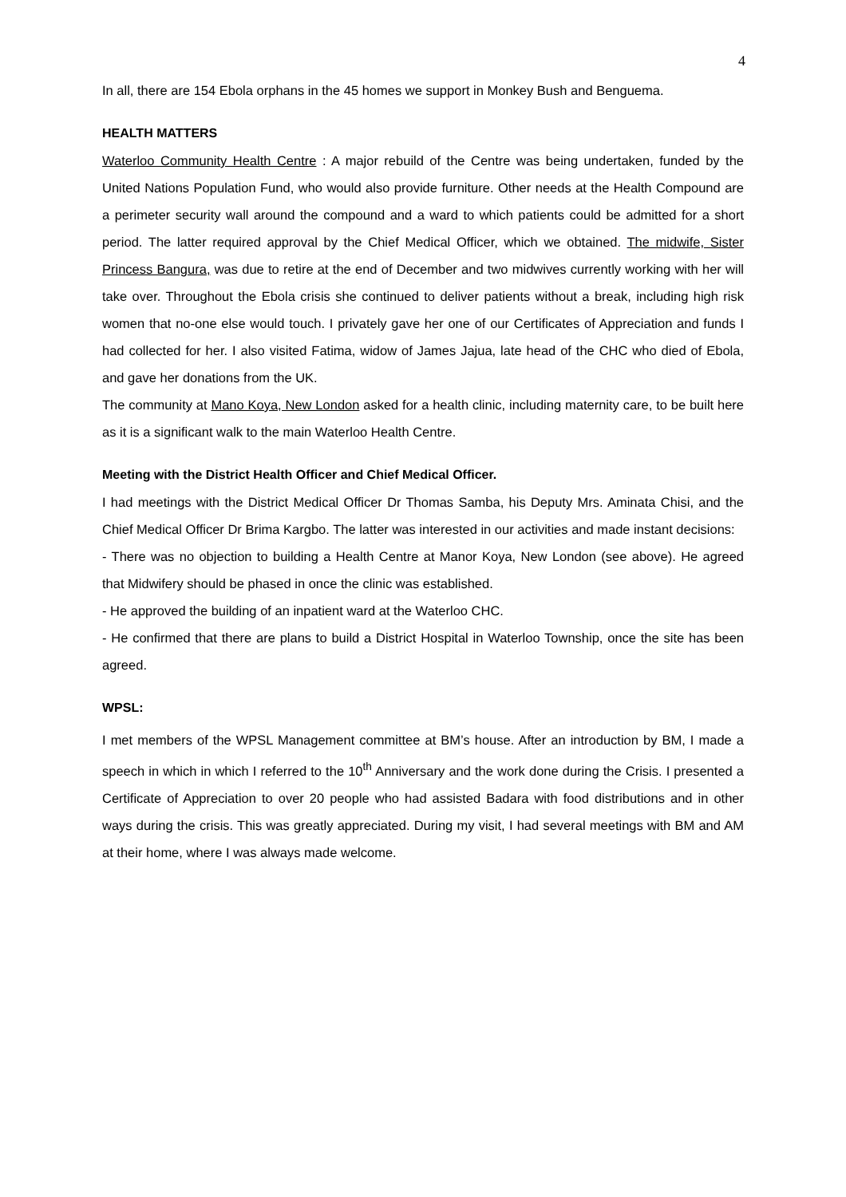4
In all, there are 154 Ebola orphans in the 45 homes we support in Monkey Bush and Benguema.
HEALTH MATTERS
Waterloo Community Health Centre : A major rebuild of the Centre was being undertaken, funded by the United Nations Population Fund, who would also provide furniture. Other needs at the Health Compound are a perimeter security wall around the compound and a ward to which patients could be admitted for a short period. The latter required approval by the Chief Medical Officer, which we obtained. The midwife, Sister Princess Bangura, was due to retire at the end of December and two midwives currently working with her will take over. Throughout the Ebola crisis she continued to deliver patients without a break, including high risk women that no-one else would touch. I privately gave her one of our Certificates of Appreciation and funds I had collected for her. I also visited Fatima, widow of James Jajua, late head of the CHC who died of Ebola, and gave her donations from the UK.
The community at Mano Koya, New London asked for a health clinic, including maternity care, to be built here as it is a significant walk to the main Waterloo Health Centre.
Meeting with the District Health Officer and Chief Medical Officer.
I had meetings with the District Medical Officer Dr Thomas Samba, his Deputy Mrs. Aminata Chisi, and the Chief Medical Officer Dr Brima Kargbo. The latter was interested in our activities and made instant decisions:
- There was no objection to building a Health Centre at Manor Koya, New London (see above). He agreed that Midwifery should be phased in once the clinic was established.
- He approved the building of an inpatient ward at the Waterloo CHC.
- He confirmed that there are plans to build a District Hospital in Waterloo Township, once the site has been agreed.
WPSL:
I met members of the WPSL Management committee at BM’s house. After an introduction by BM, I made a speech in which in which I referred to the 10<sup>th</sup> Anniversary and the work done during the Crisis. I presented a Certificate of Appreciation to over 20 people who had assisted Badara with food distributions and in other ways during the crisis. This was greatly appreciated. During my visit, I had several meetings with BM and AM at their home, where I was always made welcome.